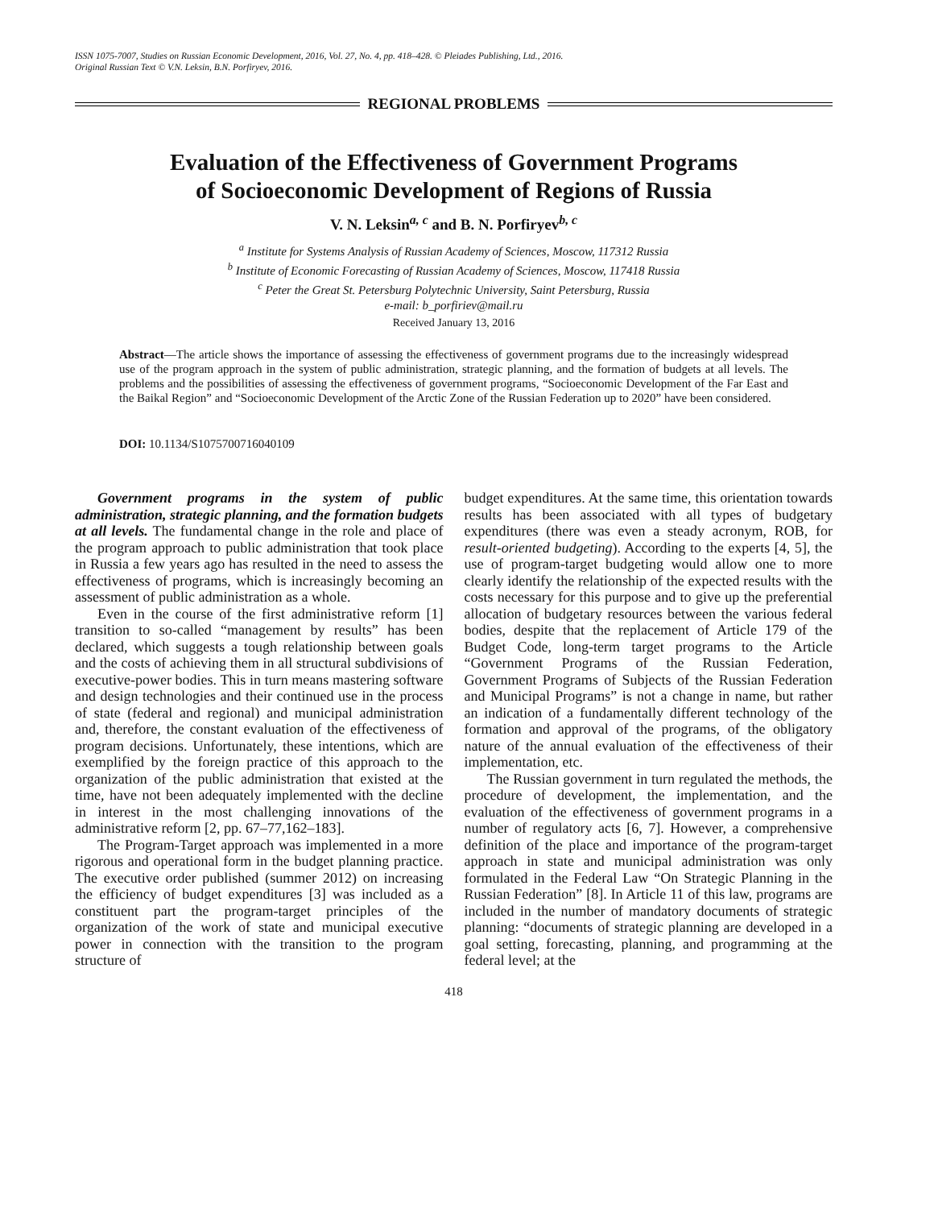ISSN 1075-7007, Studies on Russian Economic Development, 2016, Vol. 27, No. 4, pp. 418–428. © Pleiades Publishing, Ltd., 2016.
Original Russian Text © V.N. Leksin, B.N. Porfiryev, 2016.
REGIONAL PROBLEMS
Evaluation of the Effectiveness of Government Programs
of Socioeconomic Development of Regions of Russia
V. N. Leksin<sup>a, c</sup> and B. N. Porfiryev<sup>b, c</sup>
<sup>a</sup> Institute for Systems Analysis of Russian Academy of Sciences, Moscow, 117312 Russia
<sup>b</sup> Institute of Economic Forecasting of Russian Academy of Sciences, Moscow, 117418 Russia
<sup>c</sup> Peter the Great St. Petersburg Polytechnic University, Saint Petersburg, Russia
e-mail: b_porfiriev@mail.ru
Received January 13, 2016
Abstract—The article shows the importance of assessing the effectiveness of government programs due to the increasingly widespread use of the program approach in the system of public administration, strategic planning, and the formation of budgets at all levels. The problems and the possibilities of assessing the effectiveness of government programs, “Socioeconomic Development of the Far East and the Baikal Region” and “Socioeconomic Development of the Arctic Zone of the Russian Federation up to 2020” have been considered.
DOI: 10.1134/S1075700716040109
Government programs in the system of public administration, strategic planning, and the formation budgets at all levels. The fundamental change in the role and place of the program approach to public administration that took place in Russia a few years ago has resulted in the need to assess the effectiveness of programs, which is increasingly becoming an assessment of public administration as a whole.
Even in the course of the first administrative reform [1] transition to so-called “management by results” has been declared, which suggests a tough relationship between goals and the costs of achieving them in all structural subdivisions of executive-power bodies. This in turn means mastering software and design technologies and their continued use in the process of state (federal and regional) and municipal administration and, therefore, the constant evaluation of the effectiveness of program decisions. Unfortunately, these intentions, which are exemplified by the foreign practice of this approach to the organization of the public administration that existed at the time, have not been adequately implemented with the decline in interest in the most challenging innovations of the administrative reform [2, pp. 67–77,162–183].
The Program-Target approach was implemented in a more rigorous and operational form in the budget planning practice. The executive order published (summer 2012) on increasing the efficiency of budget expenditures [3] was included as a constituent part the program-target principles of the organization of the work of state and municipal executive power in connection with the transition to the program structure of
budget expenditures. At the same time, this orientation towards results has been associated with all types of budgetary expenditures (there was even a steady acronym, ROB, for result-oriented budgeting). According to the experts [4, 5], the use of program-target budgeting would allow one to more clearly identify the relationship of the expected results with the costs necessary for this purpose and to give up the preferential allocation of budgetary resources between the various federal bodies, despite that the replacement of Article 179 of the Budget Code, long-term target programs to the Article “Government Programs of the Russian Federation, Government Programs of Subjects of the Russian Federation and Municipal Programs” is not a change in name, but rather an indication of a fundamentally different technology of the formation and approval of the programs, of the obligatory nature of the annual evaluation of the effectiveness of their implementation, etc.
The Russian government in turn regulated the methods, the procedure of development, the implementation, and the evaluation of the effectiveness of government programs in a number of regulatory acts [6, 7]. However, a comprehensive definition of the place and importance of the program-target approach in state and municipal administration was only formulated in the Federal Law “On Strategic Planning in the Russian Federation” [8]. In Article 11 of this law, programs are included in the number of mandatory documents of strategic planning: “documents of strategic planning are developed in a goal setting, forecasting, planning, and programming at the federal level; at the
418